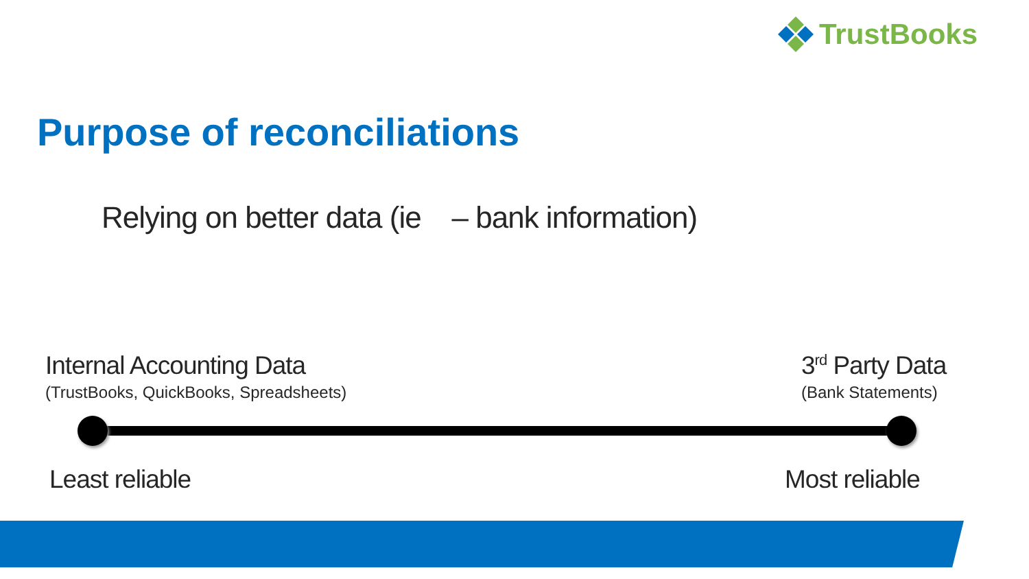TrustBooks
Purpose of reconciliations
Relying on better data (ie – bank information)
Internal Accounting Data
(TrustBooks, QuickBooks, Spreadsheets)
3<sup>rd</sup> Party Data
(Bank Statements)
Least reliable Most reliable